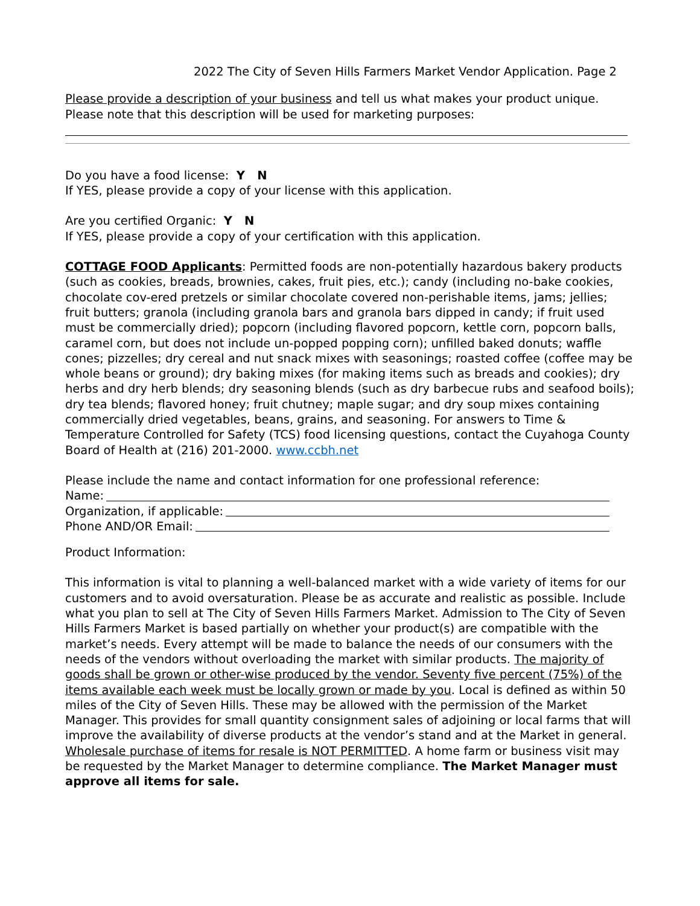2022 The City of Seven Hills Farmers Market Vendor Application. Page 2
Please provide a description of your business and tell us what makes your product unique. Please note that this description will be used for marketing purposes:
Do you have a food license: Y N
If YES, please provide a copy of your license with this application.
Are you certified Organic: Y N
If YES, please provide a copy of your certification with this application.
COTTAGE FOOD Applicants: Permitted foods are non-potentially hazardous bakery products (such as cookies, breads, brownies, cakes, fruit pies, etc.); candy (including no-bake cookies, chocolate cov-ered pretzels or similar chocolate covered non-perishable items, jams; jellies; fruit butters; granola (including granola bars and granola bars dipped in candy; if fruit used must be commercially dried); popcorn (including flavored popcorn, kettle corn, popcorn balls, caramel corn, but does not include un-popped popping corn); unfilled baked donuts; waffle cones; pizzelles; dry cereal and nut snack mixes with seasonings; roasted coffee (coffee may be whole beans or ground); dry baking mixes (for making items such as breads and cookies); dry herbs and dry herb blends; dry seasoning blends (such as dry barbecue rubs and seafood boils); dry tea blends; flavored honey; fruit chutney; maple sugar; and dry soup mixes containing commercially dried vegetables, beans, grains, and seasoning. For answers to Time & Temperature Controlled for Safety (TCS) food licensing questions, contact the Cuyahoga County Board of Health at (216) 201-2000. www.ccbh.net
Please include the name and contact information for one professional reference:
Name:
Organization, if applicable:
Phone AND/OR Email:
Product Information:
This information is vital to planning a well-balanced market with a wide variety of items for our customers and to avoid oversaturation. Please be as accurate and realistic as possible. Include what you plan to sell at The City of Seven Hills Farmers Market. Admission to The City of Seven Hills Farmers Market is based partially on whether your product(s) are compatible with the market’s needs. Every attempt will be made to balance the needs of our consumers with the needs of the vendors without overloading the market with similar products. The majority of goods shall be grown or other-wise produced by the vendor. Seventy five percent (75%) of the items available each week must be locally grown or made by you. Local is defined as within 50 miles of the City of Seven Hills. These may be allowed with the permission of the Market Manager. This provides for small quantity consignment sales of adjoining or local farms that will improve the availability of diverse products at the vendor’s stand and at the Market in general. Wholesale purchase of items for resale is NOT PERMITTED. A home farm or business visit may be requested by the Market Manager to determine compliance. The Market Manager must approve all items for sale.